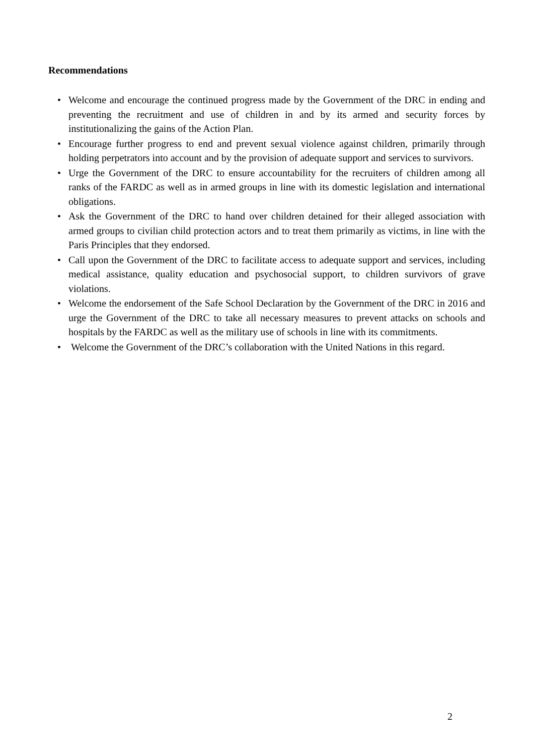Recommendations
• Welcome and encourage the continued progress made by the Government of the DRC in ending and preventing the recruitment and use of children in and by its armed and security forces by institutionalizing the gains of the Action Plan.
• Encourage further progress to end and prevent sexual violence against children, primarily through holding perpetrators into account and by the provision of adequate support and services to survivors.
• Urge the Government of the DRC to ensure accountability for the recruiters of children among all ranks of the FARDC as well as in armed groups in line with its domestic legislation and international obligations.
• Ask the Government of the DRC to hand over children detained for their alleged association with armed groups to civilian child protection actors and to treat them primarily as victims, in line with the Paris Principles that they endorsed.
• Call upon the Government of the DRC to facilitate access to adequate support and services, including medical assistance, quality education and psychosocial support, to children survivors of grave violations.
• Welcome the endorsement of the Safe School Declaration by the Government of the DRC in 2016 and urge the Government of the DRC to take all necessary measures to prevent attacks on schools and hospitals by the FARDC as well as the military use of schools in line with its commitments.
• Welcome the Government of the DRC’s collaboration with the United Nations in this regard.
2